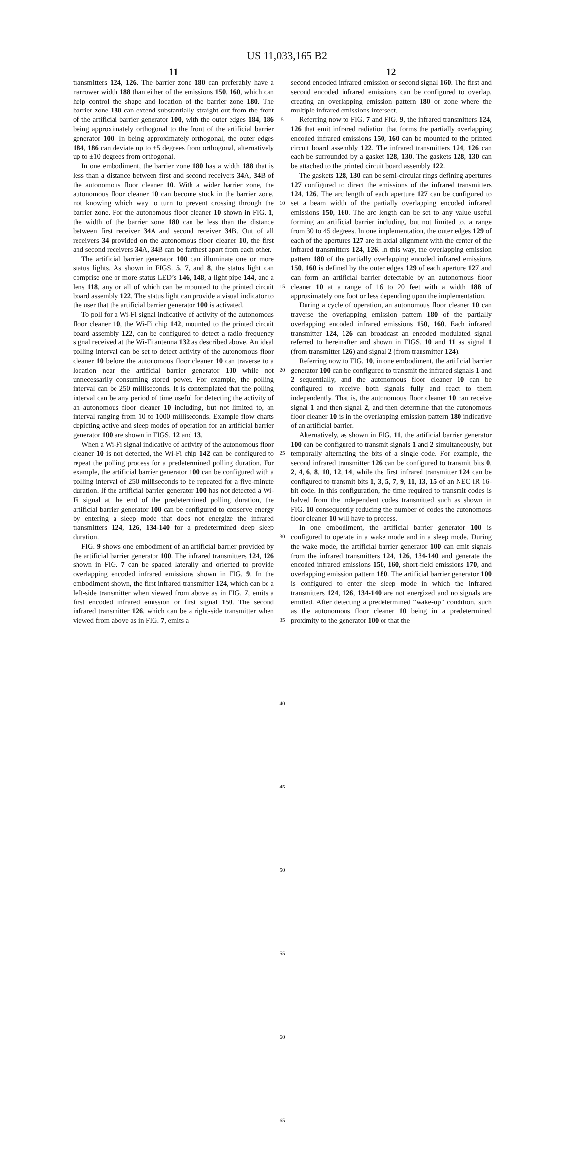US 11,033,165 B2
11
transmitters 124, 126. The barrier zone 180 can preferably have a narrower width 188 than either of the emissions 150, 160, which can help control the shape and location of the barrier zone 180. The barrier zone 180 can extend substantially straight out from the front of the artificial barrier generator 100, with the outer edges 184, 186 being approximately orthogonal to the front of the artificial barrier generator 100. In being approximately orthogonal, the outer edges 184, 186 can deviate up to ±5 degrees from orthogonal, alternatively up to ±10 degrees from orthogonal.
In one embodiment, the barrier zone 180 has a width 188 that is less than a distance between first and second receivers 34 A, 34 B of the autonomous floor cleaner 10. With a wider barrier zone, the autonomous floor cleaner 10 can become stuck in the barrier zone, not knowing which way to turn to prevent crossing through the barrier zone. For the autonomous floor cleaner 10 shown in FIG. 1, the width of the barrier zone 180 can be less than the distance between first receiver 34 A and second receiver 34 B. Out of all receivers 34 provided on the autonomous floor cleaner 10, the first and second receivers 34 A, 34 B can be farthest apart from each other.
The artificial barrier generator 100 can illuminate one or more status lights. As shown in FIGS. 5, 7, and 8, the status light can comprise one or more status LED’s 146, 148, a light pipe 144, and a lens 118, any or all of which can be mounted to the printed circuit board assembly 122. The status light can provide a visual indicator to the user that the artificial barrier generator 100 is activated.
To poll for a Wi-Fi signal indicative of activity of the autonomous floor cleaner 10, the Wi-Fi chip 142, mounted to the printed circuit board assembly 122, can be configured to detect a radio frequency signal received at the Wi-Fi antenna 132 as described above. An ideal polling interval can be set to detect activity of the autonomous floor cleaner 10 before the autonomous floor cleaner 10 can traverse to a location near the artificial barrier generator 100 while not unnecessarily consuming stored power. For example, the polling interval can be 250 milliseconds. It is contemplated that the polling interval can be any period of time useful for detecting the activity of an autonomous floor cleaner 10 including, but not limited to, an interval ranging from 10 to 1000 milliseconds. Example flow charts depicting active and sleep modes of operation for an artificial barrier generator 100 are shown in FIGS. 12 and 13.
When a Wi-Fi signal indicative of activity of the autonomous floor cleaner 10 is not detected, the Wi-Fi chip 142 can be configured to repeat the polling process for a predetermined polling duration. For example, the artificial barrier generator 100 can be configured with a polling interval of 250 milliseconds to be repeated for a five-minute duration. If the artificial barrier generator 100 has not detected a Wi-Fi signal at the end of the predetermined polling duration, the artificial barrier generator 100 can be configured to conserve energy by entering a sleep mode that does not energize the infrared transmitters 124, 126, 134-140 for a predetermined deep sleep duration.
FIG. 9 shows one embodiment of an artificial barrier provided by the artificial barrier generator 100. The infrared transmitters 124, 126 shown in FIG. 7 can be spaced laterally and oriented to provide overlapping encoded infrared emissions shown in FIG. 9. In the embodiment shown, the first infrared transmitter 124, which can be a left-side transmitter when viewed from above as in FIG. 7, emits a first encoded infrared emission or first signal 150. The second infrared transmitter 126, which can be a right-side transmitter when viewed from above as in FIG. 7, emits a
5
10
15
20
25
30
35
40
45
50
55
60
65
12
second encoded infrared emission or second signal 160. The first and second encoded infrared emissions can be configured to overlap, creating an overlapping emission pattern 180 or zone where the multiple infrared emissions intersect.
Referring now to FIG. 7 and FIG. 9, the infrared transmitters 124, 126 that emit infrared radiation that forms the partially overlapping encoded infrared emissions 150, 160 can be mounted to the printed circuit board assembly 122. The infrared transmitters 124, 126 can each be surrounded by a gasket 128, 130. The gaskets 128, 130 can be attached to the printed circuit board assembly 122.
The gaskets 128, 130 can be semi-circular rings defining apertures 127 configured to direct the emissions of the infrared transmitters 124, 126. The arc length of each aperture 127 can be configured to set a beam width of the partially overlapping encoded infrared emissions 150, 160. The arc length can be set to any value useful forming an artificial barrier including, but not limited to, a range from 30 to 45 degrees. In one implementation, the outer edges 129 of each of the apertures 127 are in axial alignment with the center of the infrared transmitters 124, 126. In this way, the overlapping emission pattern 180 of the partially overlapping encoded infrared emissions 150, 160 is defined by the outer edges 129 of each aperture 127 and can form an artificial barrier detectable by an autonomous floor cleaner 10 at a range of 16 to 20 feet with a width 188 of approximately one foot or less depending upon the implementation.
During a cycle of operation, an autonomous floor cleaner 10 can traverse the overlapping emission pattern 180 of the partially overlapping encoded infrared emissions 150, 160. Each infrared transmitter 124, 126 can broadcast an encoded modulated signal referred to hereinafter and shown in FIGS. 10 and 11 as signal 1 (from transmitter 126) and signal 2 (from transmitter 124).
Referring now to FIG. 10, in one embodiment, the artificial barrier generator 100 can be configured to transmit the infrared signals 1 and 2 sequentially, and the autonomous floor cleaner 10 can be configured to receive both signals fully and react to them independently. That is, the autonomous floor cleaner 10 can receive signal 1 and then signal 2, and then determine that the autonomous floor cleaner 10 is in the overlapping emission pattern 180 indicative of an artificial barrier.
Alternatively, as shown in FIG. 11, the artificial barrier generator 100 can be configured to transmit signals 1 and 2 simultaneously, but temporally alternating the bits of a single code. For example, the second infrared transmitter 126 can be configured to transmit bits 0, 2, 4, 6, 8, 10, 12, 14, while the first infrared transmitter 124 can be configured to transmit bits 1, 3, 5, 7, 9, 11, 13, 15 of an NEC IR 16-bit code. In this configuration, the time required to transmit codes is halved from the independent codes transmitted such as shown in FIG. 10 consequently reducing the number of codes the autonomous floor cleaner 10 will have to process.
In one embodiment, the artificial barrier generator 100 is configured to operate in a wake mode and in a sleep mode. During the wake mode, the artificial barrier generator 100 can emit signals from the infrared transmitters 124, 126, 134-140 and generate the encoded infrared emissions 150, 160, short-field emissions 170, and overlapping emission pattern 180. The artificial barrier generator 100 is configured to enter the sleep mode in which the infrared transmitters 124, 126, 134-140 are not energized and no signals are emitted. After detecting a predetermined “wake-up” condition, such as the autonomous floor cleaner 10 being in a predetermined proximity to the generator 100 or that the